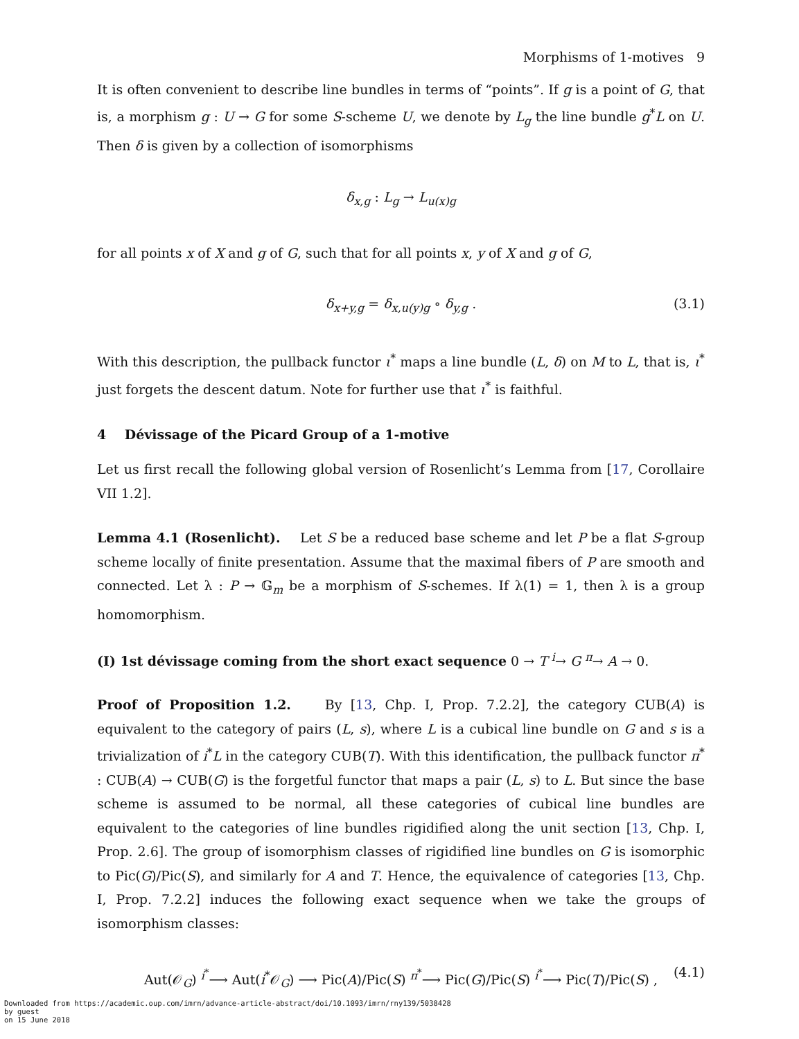Morphisms of 1-motives 9
It is often convenient to describe line bundles in terms of “points”. If g is a point of G, that is, a morphism g : U → G for some S-scheme U, we denote by L<sub>g</sub> the line bundle g<sup>*</sup>L on U. Then δ is given by a collection of isomorphisms
δ<sub>x,g</sub> : L<sub>g</sub> → L<sub>u(x)g</sub>
for all points x of X and g of G, such that for all points x, y of X and g of G,
δ<sub>x+y,g</sub> = δ<sub>x,u(y)g</sub> ∘ δ<sub>y,g</sub> . (3.1)
With this description, the pullback functor ι<sup>*</sup> maps a line bundle (L, δ) on M to L, that is, ι<sup>*</sup> just forgets the descent datum. Note for further use that ι<sup>*</sup> is faithful.
4 Dévissage of the Picard Group of a 1-motive
Let us first recall the following global version of Rosenlicht’s Lemma from [17, Corollaire VII 1.2].
Lemma 4.1 (Rosenlicht). Let S be a reduced base scheme and let P be a flat S-group scheme locally of finite presentation. Assume that the maximal fibers of P are smooth and connected. Let λ : P → 𝔾<sub>m</sub> be a morphism of S-schemes. If λ(1) = 1, then λ is a group homomorphism.
(I) 1st dévissage coming from the short exact sequence 0 → T <sup>i</sup>→ G <sup>π</sup>→ A → 0.
Proof of Proposition 1.2. By [13, Chp. I, Prop. 7.2.2], the category CUB(A) is equivalent to the category of pairs (L, s), where L is a cubical line bundle on G and s is a trivialization of i<sup>*</sup>L in the category CUB(T). With this identification, the pullback functor π<sup>*</sup> : CUB(A) → CUB(G) is the forgetful functor that maps a pair (L, s) to L. But since the base scheme is assumed to be normal, all these categories of cubical line bundles are equivalent to the categories of line bundles rigidified along the unit section [13, Chp. I, Prop. 2.6]. The group of isomorphism classes of rigidified line bundles on G is isomorphic to Pic(G)/Pic(S), and similarly for A and T. Hence, the equivalence of categories [13, Chp. I, Prop. 7.2.2] induces the following exact sequence when we take the groups of isomorphism classes:
Aut(𝒪<sub>G</sub>) <sup>i<sup>*</sup></sup>⟶ Aut(i<sup>*</sup>𝒪<sub>G</sub>) ⟶ Pic(A)/Pic(S) <sup>π<sup>*</sup></sup>⟶ Pic(G)/Pic(S) <sup>i<sup>*</sup></sup>⟶ Pic(T)/Pic(S) , (4.1)
Downloaded from https://academic.oup.com/imrn/advance-article-abstract/doi/10.1093/imrn/rny139/5038428
by guest
on 15 June 2018